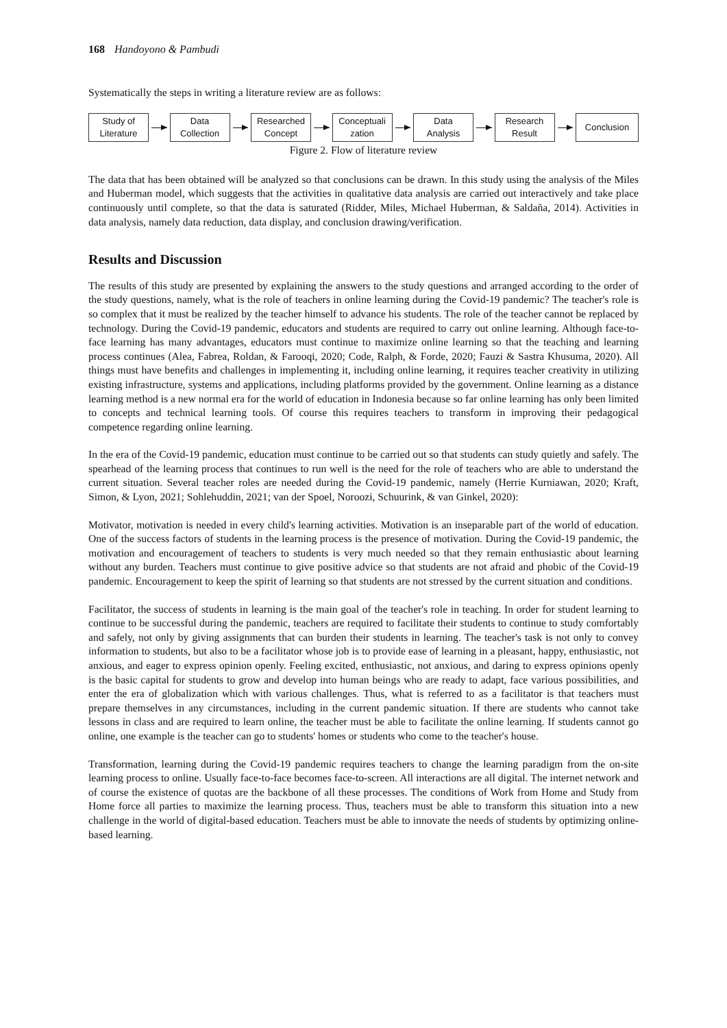168 Handoyono & Pambudi
Systematically the steps in writing a literature review are as follows:
Study of
Literature
Data
Collection
Researched
Concept
Conceptuali
zation
Data
Analysis
Research
Result
Conclusion
Figure 2. Flow of literature review
The data that has been obtained will be analyzed so that conclusions can be drawn. In this study using the analysis of the Miles and Huberman model, which suggests that the activities in qualitative data analysis are carried out interactively and take place continuously until complete, so that the data is saturated (Ridder, Miles, Michael Huberman, & Saldaña, 2014). Activities in data analysis, namely data reduction, data display, and conclusion drawing/verification.
Results and Discussion
The results of this study are presented by explaining the answers to the study questions and arranged according to the order of the study questions, namely, what is the role of teachers in online learning during the Covid-19 pandemic? The teacher's role is so complex that it must be realized by the teacher himself to advance his students. The role of the teacher cannot be replaced by technology. During the Covid-19 pandemic, educators and students are required to carry out online learning. Although face-to-face learning has many advantages, educators must continue to maximize online learning so that the teaching and learning process continues (Alea, Fabrea, Roldan, & Farooqi, 2020; Code, Ralph, & Forde, 2020; Fauzi & Sastra Khusuma, 2020). All things must have benefits and challenges in implementing it, including online learning, it requires teacher creativity in utilizing existing infrastructure, systems and applications, including platforms provided by the government. Online learning as a distance learning method is a new normal era for the world of education in Indonesia because so far online learning has only been limited to concepts and technical learning tools. Of course this requires teachers to transform in improving their pedagogical competence regarding online learning.
In the era of the Covid-19 pandemic, education must continue to be carried out so that students can study quietly and safely. The spearhead of the learning process that continues to run well is the need for the role of teachers who are able to understand the current situation. Several teacher roles are needed during the Covid-19 pandemic, namely (Herrie Kurniawan, 2020; Kraft, Simon, & Lyon, 2021; Sohlehuddin, 2021; van der Spoel, Noroozi, Schuurink, & van Ginkel, 2020):
Motivator, motivation is needed in every child's learning activities. Motivation is an inseparable part of the world of education. One of the success factors of students in the learning process is the presence of motivation. During the Covid-19 pandemic, the motivation and encouragement of teachers to students is very much needed so that they remain enthusiastic about learning without any burden. Teachers must continue to give positive advice so that students are not afraid and phobic of the Covid-19 pandemic. Encouragement to keep the spirit of learning so that students are not stressed by the current situation and conditions.
Facilitator, the success of students in learning is the main goal of the teacher's role in teaching. In order for student learning to continue to be successful during the pandemic, teachers are required to facilitate their students to continue to study comfortably and safely, not only by giving assignments that can burden their students in learning. The teacher's task is not only to convey information to students, but also to be a facilitator whose job is to provide ease of learning in a pleasant, happy, enthusiastic, not anxious, and eager to express opinion openly. Feeling excited, enthusiastic, not anxious, and daring to express opinions openly is the basic capital for students to grow and develop into human beings who are ready to adapt, face various possibilities, and enter the era of globalization which with various challenges. Thus, what is referred to as a facilitator is that teachers must prepare themselves in any circumstances, including in the current pandemic situation. If there are students who cannot take lessons in class and are required to learn online, the teacher must be able to facilitate the online learning. If students cannot go online, one example is the teacher can go to students' homes or students who come to the teacher's house.
Transformation, learning during the Covid-19 pandemic requires teachers to change the learning paradigm from the on-site learning process to online. Usually face-to-face becomes face-to-screen. All interactions are all digital. The internet network and of course the existence of quotas are the backbone of all these processes. The conditions of Work from Home and Study from Home force all parties to maximize the learning process. Thus, teachers must be able to transform this situation into a new challenge in the world of digital-based education. Teachers must be able to innovate the needs of students by optimizing online-based learning.